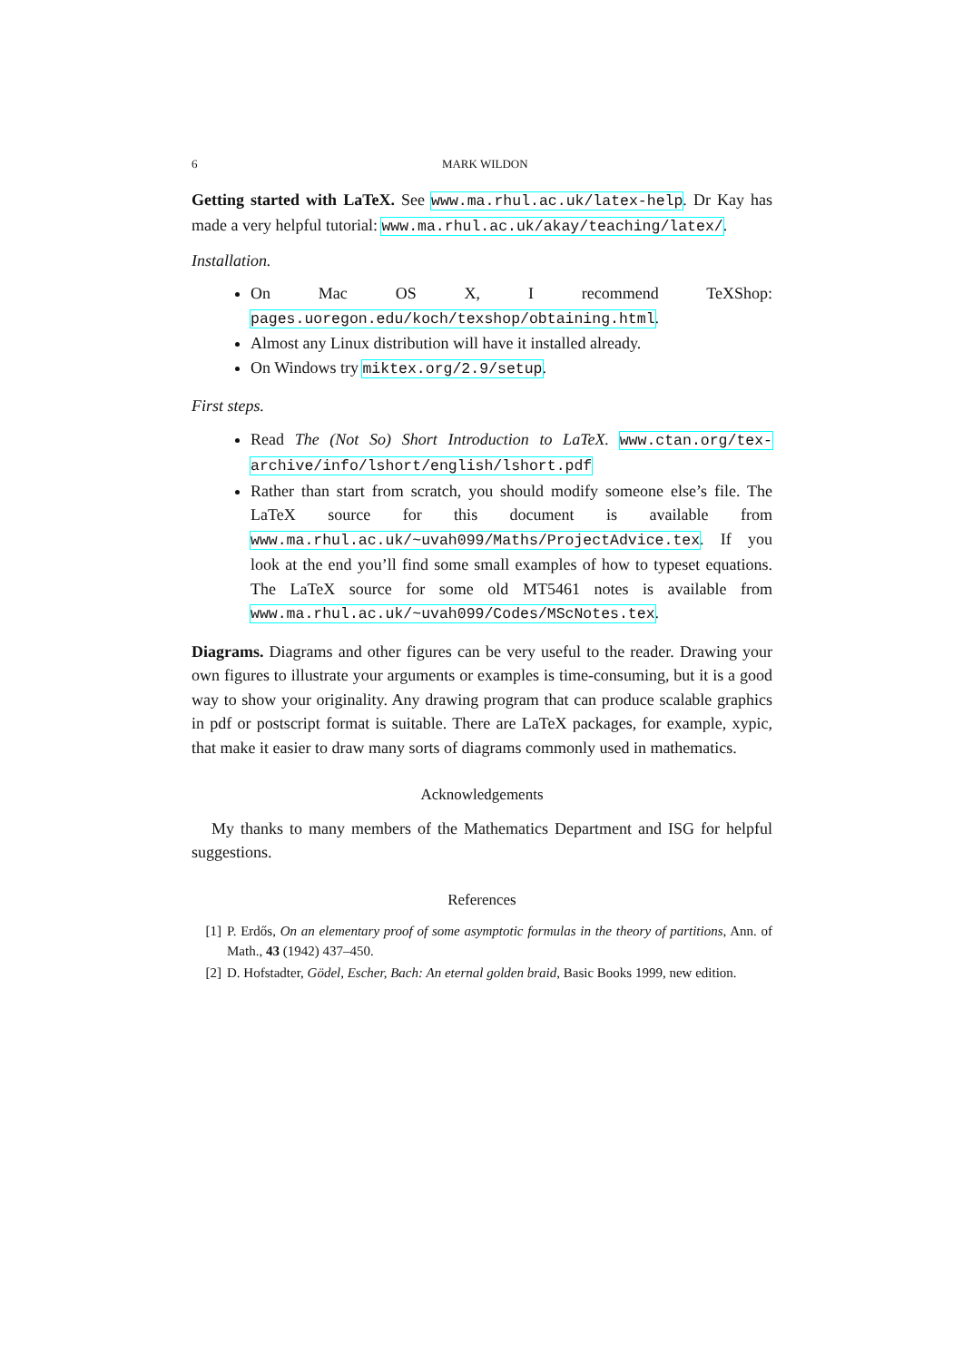6 MARK WILDON
Getting started with LaTeX. See www.ma.rhul.ac.uk/latex-help. Dr Kay has made a very helpful tutorial: www.ma.rhul.ac.uk/akay/teaching/latex/.
Installation.
On Mac OS X, I recommend TeXShop: pages.uoregon.edu/koch/texshop/obtaining.html.
Almost any Linux distribution will have it installed already.
On Windows try miktex.org/2.9/setup.
First steps.
Read The (Not So) Short Introduction to LaTeX. www.ctan.org/tex-archive/info/lshort/english/lshort.pdf
Rather than start from scratch, you should modify someone else’s file. The LaTeX source for this document is available from www.ma.rhul.ac.uk/~uvah099/Maths/ProjectAdvice.tex. If you look at the end you’ll find some small examples of how to typeset equations. The LaTeX source for some old MT5461 notes is available from www.ma.rhul.ac.uk/~uvah099/Codes/MScNotes.tex.
Diagrams. Diagrams and other figures can be very useful to the reader. Drawing your own figures to illustrate your arguments or examples is time-consuming, but it is a good way to show your originality. Any drawing program that can produce scalable graphics in pdf or postscript format is suitable. There are LaTeX packages, for example, xypic, that make it easier to draw many sorts of diagrams commonly used in mathematics.
Acknowledgements
My thanks to many members of the Mathematics Department and ISG for helpful suggestions.
References
[1] P. Erdős, On an elementary proof of some asymptotic formulas in the theory of partitions, Ann. of Math., 43 (1942) 437–450.
[2] D. Hofstadter, Gödel, Escher, Bach: An eternal golden braid, Basic Books 1999, new edition.